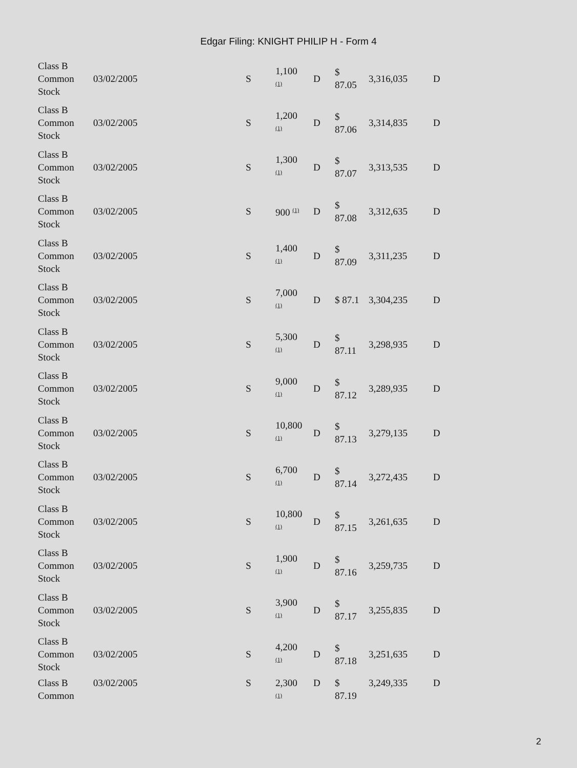Edgar Filing: KNIGHT PHILIP H - Form 4
| Class B Common Stock | 03/02/2005 | S | 1,100 <sup>(1)</sup> | D | $ 87.05 | 3,316,035 | D |
| Class B Common Stock | 03/02/2005 | S | 1,200 <sup>(1)</sup> | D | $ 87.06 | 3,314,835 | D |
| Class B Common Stock | 03/02/2005 | S | 1,300 <sup>(1)</sup> | D | $ 87.07 | 3,313,535 | D |
| Class B Common Stock | 03/02/2005 | S | 900 <sup>(1)</sup> | D | $ 87.08 | 3,312,635 | D |
| Class B Common Stock | 03/02/2005 | S | 1,400 <sup>(1)</sup> | D | $ 87.09 | 3,311,235 | D |
| Class B Common Stock | 03/02/2005 | S | 7,000 <sup>(1)</sup> | D | $ 87.1 | 3,304,235 | D |
| Class B Common Stock | 03/02/2005 | S | 5,300 <sup>(1)</sup> | D | $ 87.11 | 3,298,935 | D |
| Class B Common Stock | 03/02/2005 | S | 9,000 <sup>(1)</sup> | D | $ 87.12 | 3,289,935 | D |
| Class B Common Stock | 03/02/2005 | S | 10,800 <sup>(1)</sup> | D | $ 87.13 | 3,279,135 | D |
| Class B Common Stock | 03/02/2005 | S | 6,700 <sup>(1)</sup> | D | $ 87.14 | 3,272,435 | D |
| Class B Common Stock | 03/02/2005 | S | 10,800 <sup>(1)</sup> | D | $ 87.15 | 3,261,635 | D |
| Class B Common Stock | 03/02/2005 | S | 1,900 <sup>(1)</sup> | D | $ 87.16 | 3,259,735 | D |
| Class B Common Stock | 03/02/2005 | S | 3,900 <sup>(1)</sup> | D | $ 87.17 | 3,255,835 | D |
| Class B Common Stock | 03/02/2005 | S | 4,200 <sup>(1)</sup> | D | $ 87.18 | 3,251,635 | D |
| Class B Common | 03/02/2005 | S | 2,300 <sup>(1)</sup> | D | $ 87.19 | 3,249,335 | D |
2